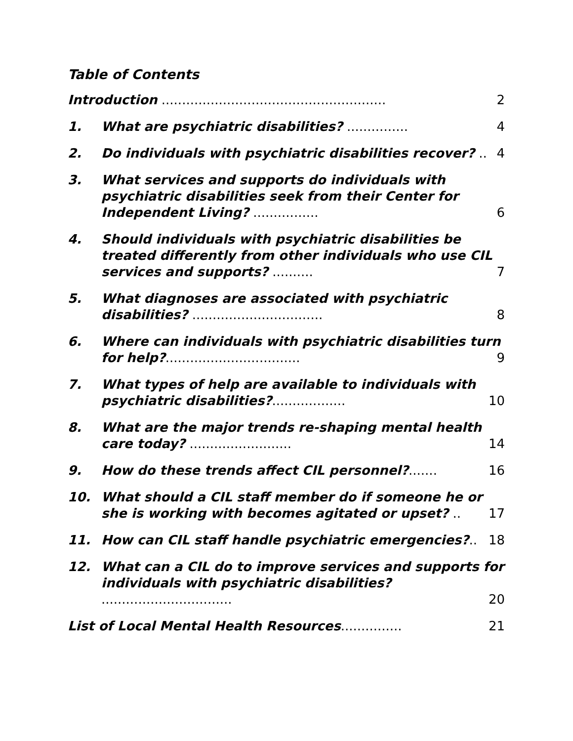Table of Contents
Introduction ....................................................... 2
1. What are psychiatric disabilities? ............... 4
2. Do individuals with psychiatric disabilities recover? .. 4
3. What services and supports do individuals with psychiatric disabilities seek from their Center for Independent Living? ................ 6
4. Should individuals with psychiatric disabilities be treated differently from other individuals who use CIL services and supports? .......... 7
5. What diagnoses are associated with psychiatric disabilities? ................................ 8
6. Where can individuals with psychiatric disabilities turn for help?................................. 9
7. What types of help are available to individuals with psychiatric disabilities?.................. 10
8. What are the major trends re-shaping mental health care today? ......................... 14
9. How do these trends affect CIL personnel?....... 16
10. What should a CIL staff member do if someone he or she is working with becomes agitated or upset? .. 17
11. How can CIL staff handle psychiatric emergencies?.. 18
12. What can a CIL do to improve services and supports for individuals with psychiatric disabilities? ................................ 20
List of Local Mental Health Resources............... 21